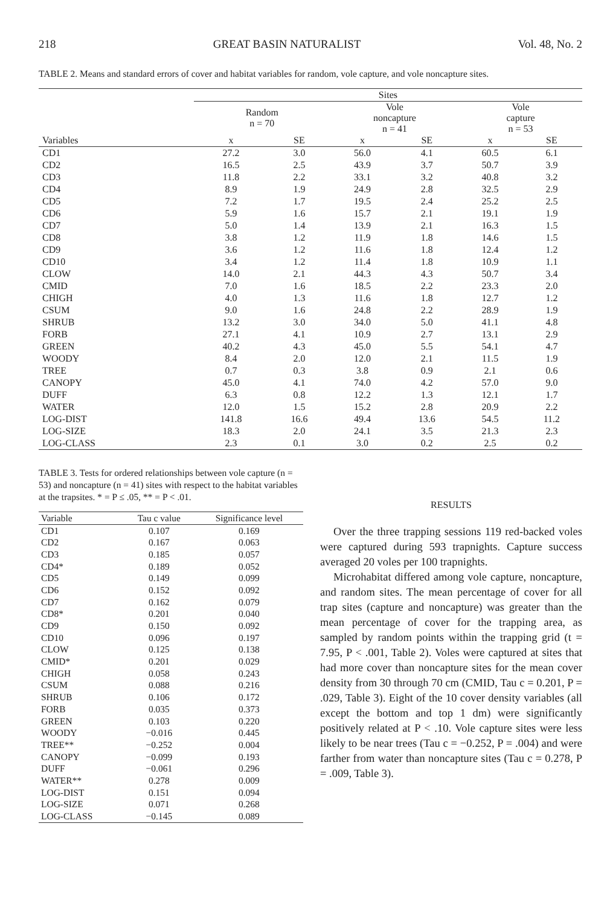218 GREAT BASIN NATURALIST Vol. 48, No. 2
TABLE 2. Means and standard errors of cover and habitat variables for random, vole capture, and vole noncapture sites.
| | Sites | | | | | |
| --- | --- | --- | --- | --- | --- | --- |
| | Random n = 70 | | Vole noncapture n = 41 | | Vole capture n = 53 | |
| Variables | x | SE | x | SE | x | SE |
| CD1 | 27.2 | 3.0 | 56.0 | 4.1 | 60.5 | 6.1 |
| CD2 | 16.5 | 2.5 | 43.9 | 3.7 | 50.7 | 3.9 |
| CD3 | 11.8 | 2.2 | 33.1 | 3.2 | 40.8 | 3.2 |
| CD4 | 8.9 | 1.9 | 24.9 | 2.8 | 32.5 | 2.9 |
| CD5 | 7.2 | 1.7 | 19.5 | 2.4 | 25.2 | 2.5 |
| CD6 | 5.9 | 1.6 | 15.7 | 2.1 | 19.1 | 1.9 |
| CD7 | 5.0 | 1.4 | 13.9 | 2.1 | 16.3 | 1.5 |
| CD8 | 3.8 | 1.2 | 11.9 | 1.8 | 14.6 | 1.5 |
| CD9 | 3.6 | 1.2 | 11.6 | 1.8 | 12.4 | 1.2 |
| CD10 | 3.4 | 1.2 | 11.4 | 1.8 | 10.9 | 1.1 |
| CLOW | 14.0 | 2.1 | 44.3 | 4.3 | 50.7 | 3.4 |
| CMID | 7.0 | 1.6 | 18.5 | 2.2 | 23.3 | 2.0 |
| CHIGH | 4.0 | 1.3 | 11.6 | 1.8 | 12.7 | 1.2 |
| CSUM | 9.0 | 1.6 | 24.8 | 2.2 | 28.9 | 1.9 |
| SHRUB | 13.2 | 3.0 | 34.0 | 5.0 | 41.1 | 4.8 |
| FORB | 27.1 | 4.1 | 10.9 | 2.7 | 13.1 | 2.9 |
| GREEN | 40.2 | 4.3 | 45.0 | 5.5 | 54.1 | 4.7 |
| WOODY | 8.4 | 2.0 | 12.0 | 2.1 | 11.5 | 1.9 |
| TREE | 0.7 | 0.3 | 3.8 | 0.9 | 2.1 | 0.6 |
| CANOPY | 45.0 | 4.1 | 74.0 | 4.2 | 57.0 | 9.0 |
| DUFF | 6.3 | 0.8 | 12.2 | 1.3 | 12.1 | 1.7 |
| WATER | 12.0 | 1.5 | 15.2 | 2.8 | 20.9 | 2.2 |
| LOG-DIST | 141.8 | 16.6 | 49.4 | 13.6 | 54.5 | 11.2 |
| LOG-SIZE | 18.3 | 2.0 | 24.1 | 3.5 | 21.3 | 2.3 |
| LOG-CLASS | 2.3 | 0.1 | 3.0 | 0.2 | 2.5 | 0.2 |
TABLE 3. Tests for ordered relationships between vole capture (n = 53) and noncapture (n = 41) sites with respect to the habitat variables at the trapsites. * = P ≤ .05, ** = P < .01.
| Variable | Tau c value | Significance level |
| --- | --- | --- |
| CD1 | 0.107 | 0.169 |
| CD2 | 0.167 | 0.063 |
| CD3 | 0.185 | 0.057 |
| CD4* | 0.189 | 0.052 |
| CD5 | 0.149 | 0.099 |
| CD6 | 0.152 | 0.092 |
| CD7 | 0.162 | 0.079 |
| CD8* | 0.201 | 0.040 |
| CD9 | 0.150 | 0.092 |
| CD10 | 0.096 | 0.197 |
| CLOW | 0.125 | 0.138 |
| CMID* | 0.201 | 0.029 |
| CHIGH | 0.058 | 0.243 |
| CSUM | 0.088 | 0.216 |
| SHRUB | 0.106 | 0.172 |
| FORB | 0.035 | 0.373 |
| GREEN | 0.103 | 0.220 |
| WOODY | −0.016 | 0.445 |
| TREE** | −0.252 | 0.004 |
| CANOPY | −0.099 | 0.193 |
| DUFF | −0.061 | 0.296 |
| WATER** | 0.278 | 0.009 |
| LOG-DIST | 0.151 | 0.094 |
| LOG-SIZE | 0.071 | 0.268 |
| LOG-CLASS | −0.145 | 0.089 |
RESULTS
Over the three trapping sessions 119 red-backed voles were captured during 593 trapnights. Capture success averaged 20 voles per 100 trapnights.
Microhabitat differed among vole capture, noncapture, and random sites. The mean percentage of cover for all trap sites (capture and noncapture) was greater than the mean percentage of cover for the trapping area, as sampled by random points within the trapping grid (t = 7.95, P < .001, Table 2). Voles were captured at sites that had more cover than noncapture sites for the mean cover density from 30 through 70 cm (CMID, Tau c = 0.201, P = .029, Table 3). Eight of the 10 cover density variables (all except the bottom and top 1 dm) were significantly positively related at P < .10. Vole capture sites were less likely to be near trees (Tau c = −0.252, P = .004) and were farther from water than noncapture sites (Tau c = 0.278, P = .009, Table 3).